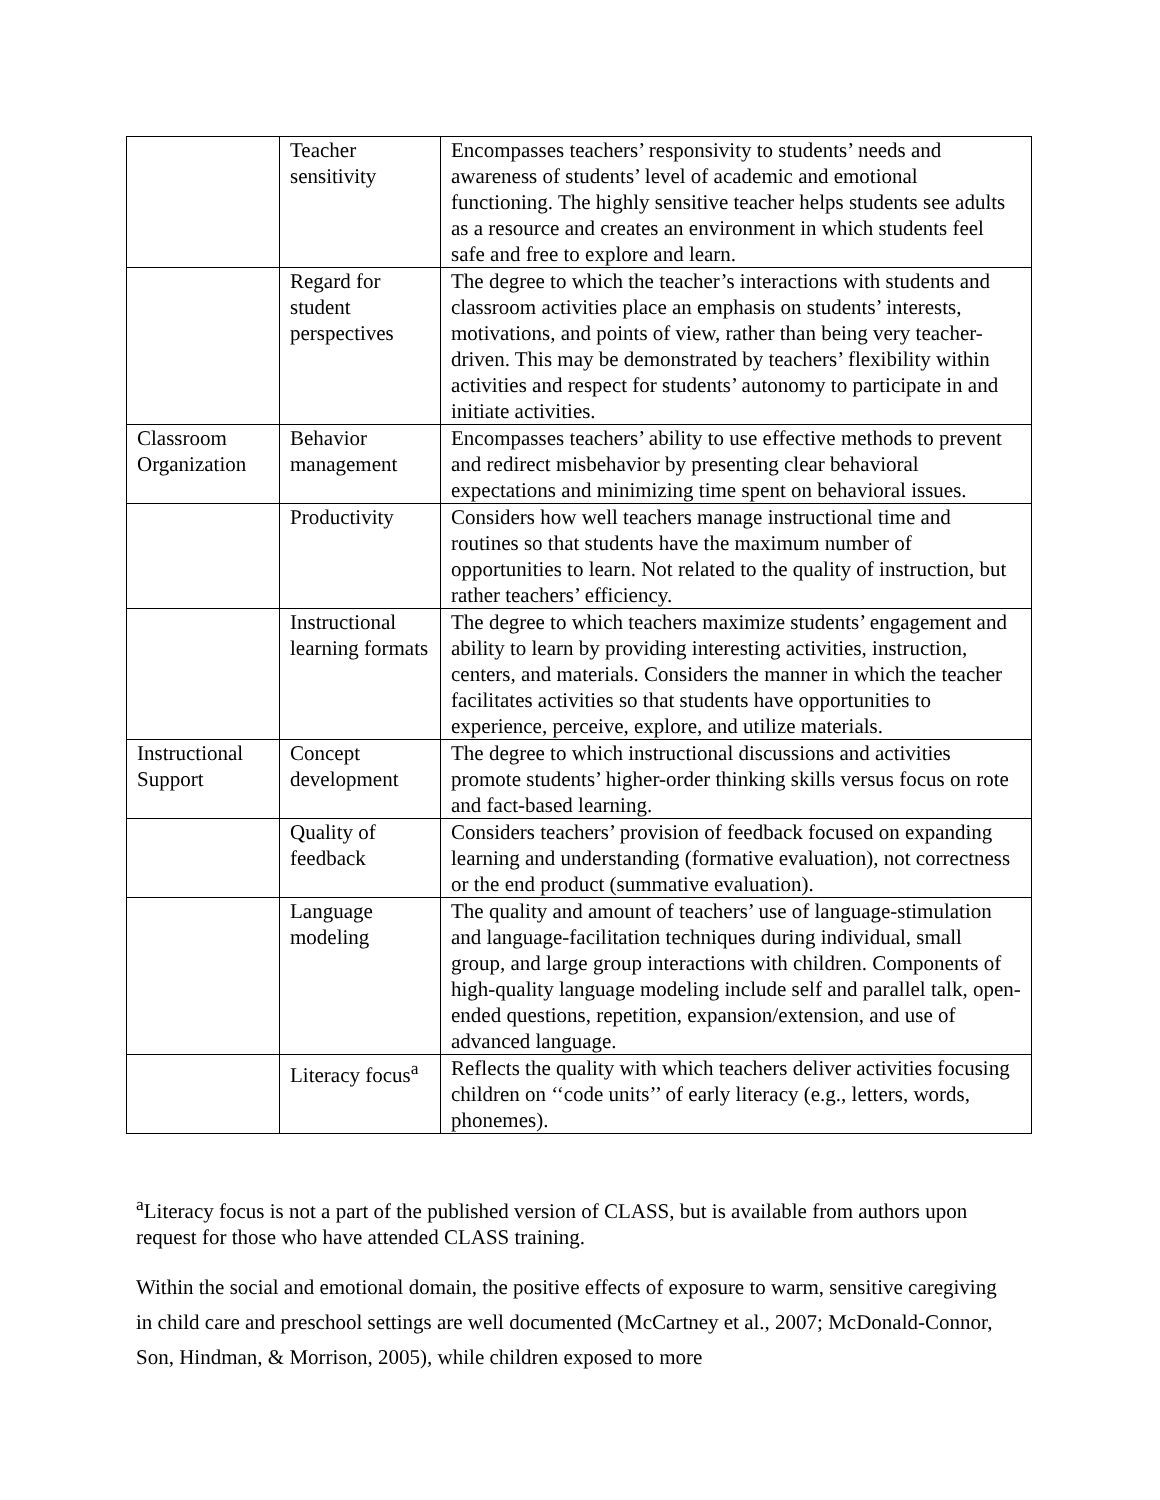| | Teacher sensitivity | Encompasses teachers’ responsivity to students’ needs and awareness of students’ level of academic and emotional functioning. The highly sensitive teacher helps students see adults as a resource and creates an environment in which students feel safe and free to explore and learn. |
| | Regard for student perspectives | The degree to which the teacher’s interactions with students and classroom activities place an emphasis on students’ interests, motivations, and points of view, rather than being very teacher-driven. This may be demonstrated by teachers’ flexibility within activities and respect for students’ autonomy to participate in and initiate activities. |
| Classroom Organization | Behavior management | Encompasses teachers’ ability to use effective methods to prevent and redirect misbehavior by presenting clear behavioral expectations and minimizing time spent on behavioral issues. |
| | Productivity | Considers how well teachers manage instructional time and routines so that students have the maximum number of opportunities to learn. Not related to the quality of instruction, but rather teachers’ efficiency. |
| | Instructional learning formats | The degree to which teachers maximize students’ engagement and ability to learn by providing interesting activities, instruction, centers, and materials. Considers the manner in which the teacher facilitates activities so that students have opportunities to experience, perceive, explore, and utilize materials. |
| Instructional Support | Concept development | The degree to which instructional discussions and activities promote students’ higher-order thinking skills versus focus on rote and fact-based learning. |
| | Quality of feedback | Considers teachers’ provision of feedback focused on expanding learning and understanding (formative evaluation), not correctness or the end product (summative evaluation). |
| | Language modeling | The quality and amount of teachers’ use of language-stimulation and language-facilitation techniques during individual, small group, and large group interactions with children. Components of high-quality language modeling include self and parallel talk, open-ended questions, repetition, expansion/extension, and use of advanced language. |
| | Literacy focus<sup>a</sup> | Reflects the quality with which teachers deliver activities focusing children on ‘‘code units’’ of early literacy (e.g., letters, words, phonemes). |
<sup>a</sup> Literacy focus is not a part of the published version of CLASS, but is available from authors upon request for those who have attended CLASS training.
Within the social and emotional domain, the positive effects of exposure to warm, sensitive caregiving in child care and preschool settings are well documented (McCartney et al., 2007; McDonald-Connor, Son, Hindman, & Morrison, 2005), while children exposed to more